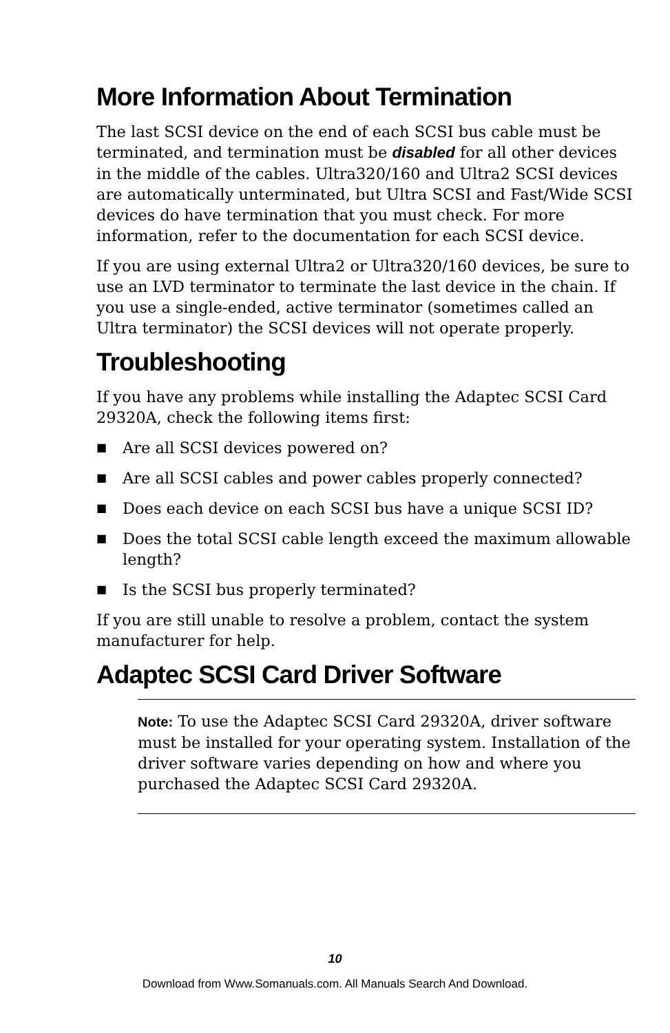More Information About Termination
The last SCSI device on the end of each SCSI bus cable must be terminated, and termination must be disabled for all other devices in the middle of the cables. Ultra320/160 and Ultra2 SCSI devices are automatically unterminated, but Ultra SCSI and Fast/Wide SCSI devices do have termination that you must check. For more information, refer to the documentation for each SCSI device.
If you are using external Ultra2 or Ultra320/160 devices, be sure to use an LVD terminator to terminate the last device in the chain. If you use a single-ended, active terminator (sometimes called an Ultra terminator) the SCSI devices will not operate properly.
Troubleshooting
If you have any problems while installing the Adaptec SCSI Card 29320A, check the following items first:
■ Are all SCSI devices powered on?
■ Are all SCSI cables and power cables properly connected?
■ Does each device on each SCSI bus have a unique SCSI ID?
■ Does the total SCSI cable length exceed the maximum allowable length?
■ Is the SCSI bus properly terminated?
If you are still unable to resolve a problem, contact the system manufacturer for help.
Adaptec SCSI Card Driver Software
Note: To use the Adaptec SCSI Card 29320A, driver software must be installed for your operating system. Installation of the driver software varies depending on how and where you purchased the Adaptec SCSI Card 29320A.
10
Download from Www.Somanuals.com. All Manuals Search And Download.